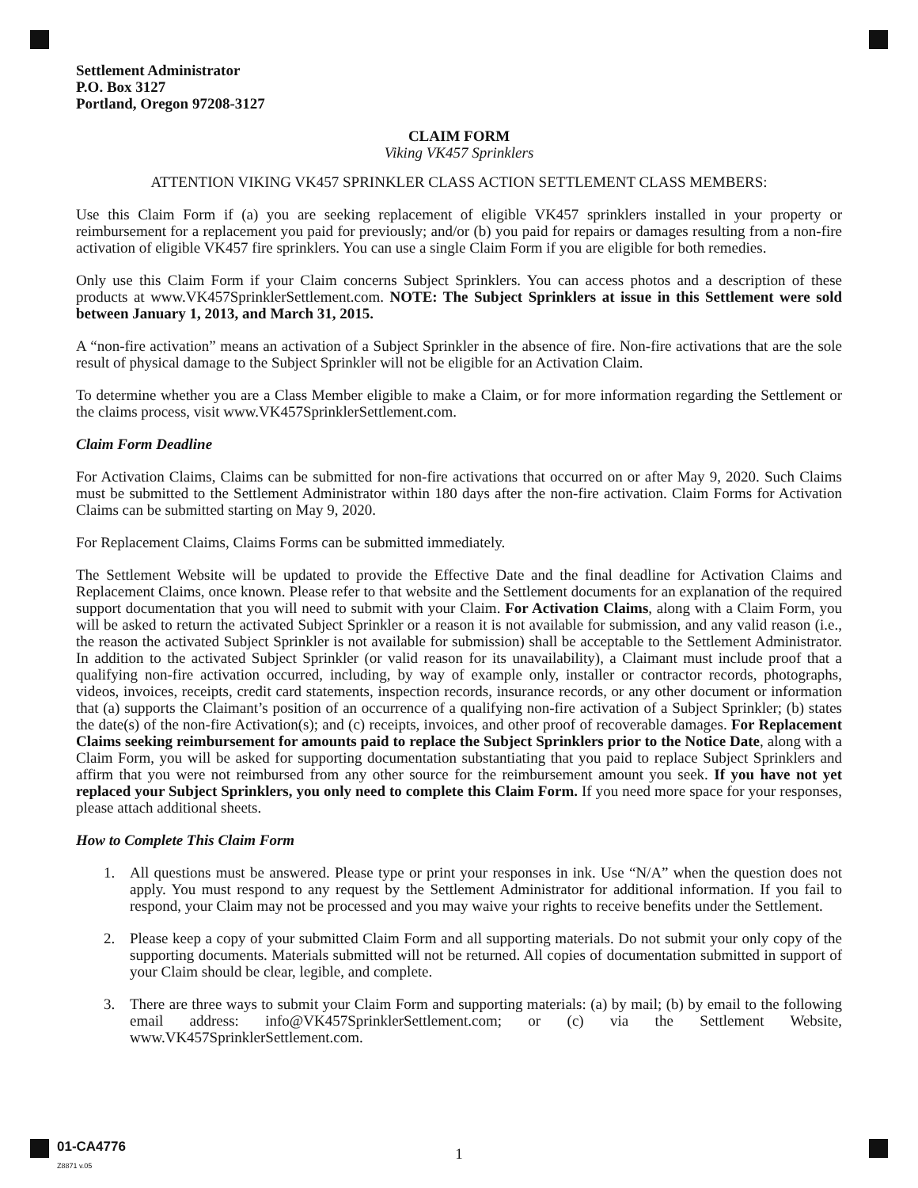Settlement Administrator
P.O. Box 3127
Portland, Oregon 97208-3127
CLAIM FORM
Viking VK457 Sprinklers
ATTENTION VIKING VK457 SPRINKLER CLASS ACTION SETTLEMENT CLASS MEMBERS:
Use this Claim Form if (a) you are seeking replacement of eligible VK457 sprinklers installed in your property or reimbursement for a replacement you paid for previously; and/or (b) you paid for repairs or damages resulting from a non-fire activation of eligible VK457 fire sprinklers. You can use a single Claim Form if you are eligible for both remedies.
Only use this Claim Form if your Claim concerns Subject Sprinklers. You can access photos and a description of these products at www.VK457SprinklerSettlement.com. NOTE: The Subject Sprinklers at issue in this Settlement were sold between January 1, 2013, and March 31, 2015.
A “non-fire activation” means an activation of a Subject Sprinkler in the absence of fire. Non-fire activations that are the sole result of physical damage to the Subject Sprinkler will not be eligible for an Activation Claim.
To determine whether you are a Class Member eligible to make a Claim, or for more information regarding the Settlement or the claims process, visit www.VK457SprinklerSettlement.com.
Claim Form Deadline
For Activation Claims, Claims can be submitted for non-fire activations that occurred on or after May 9, 2020. Such Claims must be submitted to the Settlement Administrator within 180 days after the non-fire activation. Claim Forms for Activation Claims can be submitted starting on May 9, 2020.
For Replacement Claims, Claims Forms can be submitted immediately.
The Settlement Website will be updated to provide the Effective Date and the final deadline for Activation Claims and Replacement Claims, once known. Please refer to that website and the Settlement documents for an explanation of the required support documentation that you will need to submit with your Claim. For Activation Claims, along with a Claim Form, you will be asked to return the activated Subject Sprinkler or a reason it is not available for submission, and any valid reason (i.e., the reason the activated Subject Sprinkler is not available for submission) shall be acceptable to the Settlement Administrator. In addition to the activated Subject Sprinkler (or valid reason for its unavailability), a Claimant must include proof that a qualifying non-fire activation occurred, including, by way of example only, installer or contractor records, photographs, videos, invoices, receipts, credit card statements, inspection records, insurance records, or any other document or information that (a) supports the Claimant’s position of an occurrence of a qualifying non-fire activation of a Subject Sprinkler; (b) states the date(s) of the non-fire Activation(s); and (c) receipts, invoices, and other proof of recoverable damages. For Replacement Claims seeking reimbursement for amounts paid to replace the Subject Sprinklers prior to the Notice Date, along with a Claim Form, you will be asked for supporting documentation substantiating that you paid to replace Subject Sprinklers and affirm that you were not reimbursed from any other source for the reimbursement amount you seek. If you have not yet replaced your Subject Sprinklers, you only need to complete this Claim Form. If you need more space for your responses, please attach additional sheets.
How to Complete This Claim Form
1. All questions must be answered. Please type or print your responses in ink. Use “N/A” when the question does not apply. You must respond to any request by the Settlement Administrator for additional information. If you fail to respond, your Claim may not be processed and you may waive your rights to receive benefits under the Settlement.
2. Please keep a copy of your submitted Claim Form and all supporting materials. Do not submit your only copy of the supporting documents. Materials submitted will not be returned. All copies of documentation submitted in support of your Claim should be clear, legible, and complete.
3. There are three ways to submit your Claim Form and supporting materials: (a) by mail; (b) by email to the following email address: info@VK457SprinklerSettlement.com; or (c) via the Settlement Website, www.VK457SprinklerSettlement.com.
01-CA4776
Z8871 v.05
1